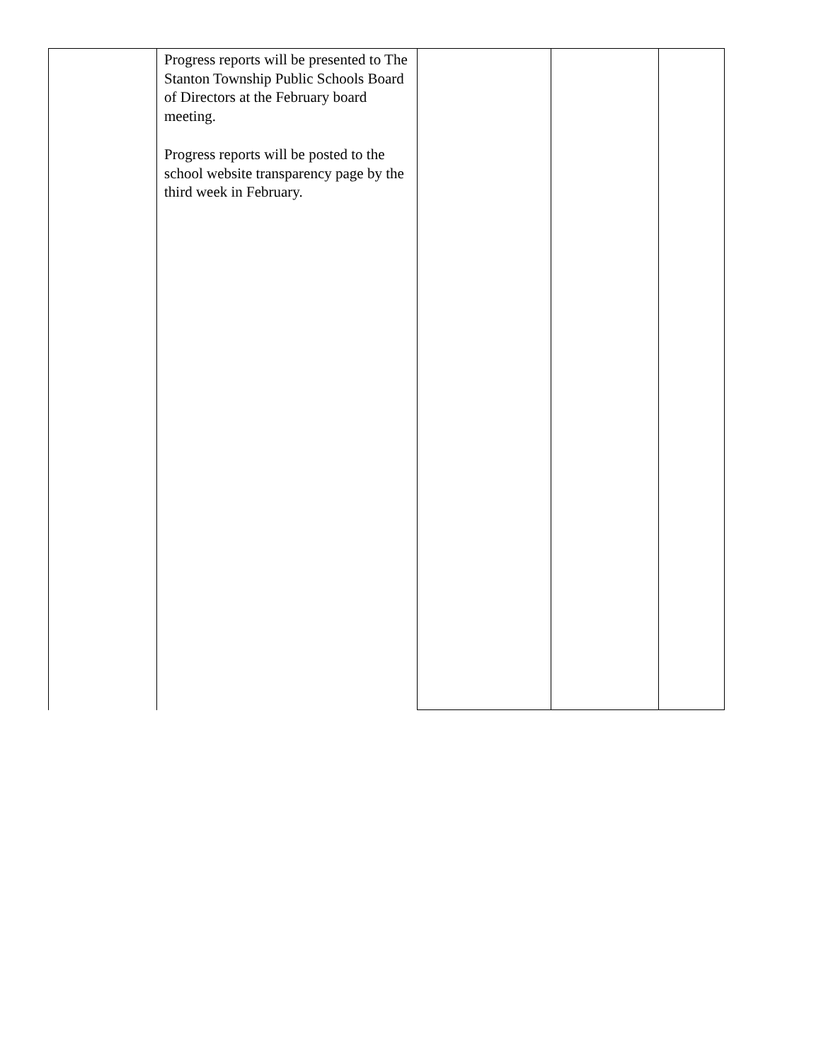| | Progress reports will be presented to The Stanton Township Public Schools Board of Directors at the February board meeting. Progress reports will be posted to the school website transparency page by the third week in February. | | | |